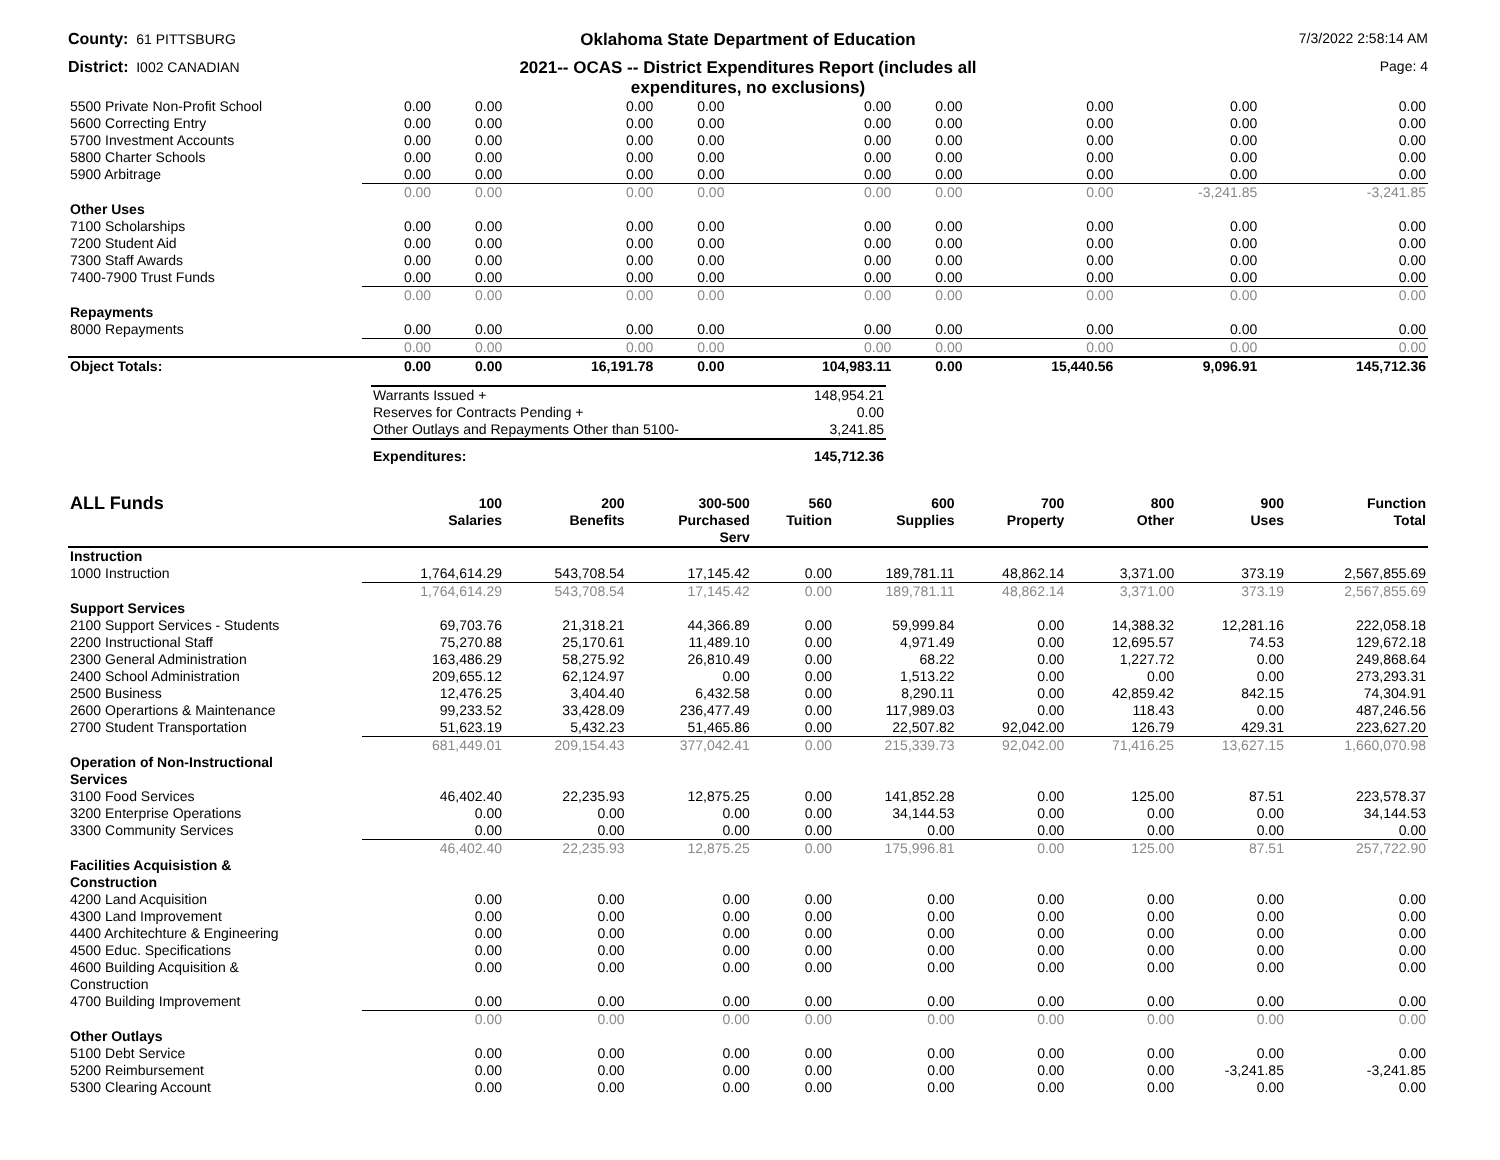County: 61 PITTSBURG
Oklahoma State Department of Education
7/3/2022 2:58:14 AM
District: I002 CANADIAN
2021-- OCAS -- District Expenditures Report (includes all
expenditures, no exclusions)
Page: 4
| 5500 Private Non-Profit School | 0.00 | 0.00 | 0.00 | 0.00 | 0.00 | 0.00 | 0.00 | 0.00 | 0.00 |
| 5600 Correcting Entry | 0.00 | 0.00 | 0.00 | 0.00 | 0.00 | 0.00 | 0.00 | 0.00 | 0.00 |
| 5700 Investment Accounts | 0.00 | 0.00 | 0.00 | 0.00 | 0.00 | 0.00 | 0.00 | 0.00 | 0.00 |
| 5800 Charter Schools | 0.00 | 0.00 | 0.00 | 0.00 | 0.00 | 0.00 | 0.00 | 0.00 | 0.00 |
| 5900 Arbitrage | 0.00 | 0.00 | 0.00 | 0.00 | 0.00 | 0.00 | 0.00 | 0.00 | 0.00 |
| | 0.00 | 0.00 | 0.00 | 0.00 | 0.00 | 0.00 | 0.00 | -3,241.85 | -3,241.85 |
| Other Uses | | | | | | | | | |
| 7100 Scholarships | 0.00 | 0.00 | 0.00 | 0.00 | 0.00 | 0.00 | 0.00 | 0.00 | 0.00 |
| 7200 Student Aid | 0.00 | 0.00 | 0.00 | 0.00 | 0.00 | 0.00 | 0.00 | 0.00 | 0.00 |
| 7300 Staff Awards | 0.00 | 0.00 | 0.00 | 0.00 | 0.00 | 0.00 | 0.00 | 0.00 | 0.00 |
| 7400-7900 Trust Funds | 0.00 | 0.00 | 0.00 | 0.00 | 0.00 | 0.00 | 0.00 | 0.00 | 0.00 |
| | 0.00 | 0.00 | 0.00 | 0.00 | 0.00 | 0.00 | 0.00 | 0.00 | 0.00 |
| Repayments | | | | | | | | | |
| 8000 Repayments | 0.00 | 0.00 | 0.00 | 0.00 | 0.00 | 0.00 | 0.00 | 0.00 | 0.00 |
| | 0.00 | 0.00 | 0.00 | 0.00 | 0.00 | 0.00 | 0.00 | 0.00 | 0.00 |
| Object Totals: | 0.00 | 0.00 | 16,191.78 | 0.00 | 104,983.11 | 0.00 | 15,440.56 | 9,096.91 | 145,712.36 |
| Warrants Issued + | 148,954.21 |
| Reserves for Contracts Pending + | 0.00 |
| Other Outlays and Repayments Other than 5100- | 3,241.85 |
| Expenditures: | 145,712.36 |
| ALL Funds | 100 Salaries | 200 Benefits | 300-500 Purchased Serv | 560 Tuition | 600 Supplies | 700 Property | 800 Other | 900 Uses | Function Total |
| --- | --- | --- | --- | --- | --- | --- | --- | --- | --- |
| Instruction | | | | | | | | | |
| 1000 Instruction | 1,764,614.29 | 543,708.54 | 17,145.42 | 0.00 | 189,781.11 | 48,862.14 | 3,371.00 | 373.19 | 2,567,855.69 |
| | 1,764,614.29 | 543,708.54 | 17,145.42 | 0.00 | 189,781.11 | 48,862.14 | 3,371.00 | 373.19 | 2,567,855.69 |
| Support Services | | | | | | | | | |
| 2100 Support Services - Students | 69,703.76 | 21,318.21 | 44,366.89 | 0.00 | 59,999.84 | 0.00 | 14,388.32 | 12,281.16 | 222,058.18 |
| 2200 Instructional Staff | 75,270.88 | 25,170.61 | 11,489.10 | 0.00 | 4,971.49 | 0.00 | 12,695.57 | 74.53 | 129,672.18 |
| 2300 General Administration | 163,486.29 | 58,275.92 | 26,810.49 | 0.00 | 68.22 | 0.00 | 1,227.72 | 0.00 | 249,868.64 |
| 2400 School Administration | 209,655.12 | 62,124.97 | 0.00 | 0.00 | 1,513.22 | 0.00 | 0.00 | 0.00 | 273,293.31 |
| 2500 Business | 12,476.25 | 3,404.40 | 6,432.58 | 0.00 | 8,290.11 | 0.00 | 42,859.42 | 842.15 | 74,304.91 |
| 2600 Operartions & Maintenance | 99,233.52 | 33,428.09 | 236,477.49 | 0.00 | 117,989.03 | 0.00 | 118.43 | 0.00 | 487,246.56 |
| 2700 Student Transportation | 51,623.19 | 5,432.23 | 51,465.86 | 0.00 | 22,507.82 | 92,042.00 | 126.79 | 429.31 | 223,627.20 |
| | 681,449.01 | 209,154.43 | 377,042.41 | 0.00 | 215,339.73 | 92,042.00 | 71,416.25 | 13,627.15 | 1,660,070.98 |
| Operation of Non-Instructional Services | | | | | | | | | |
| 3100 Food Services | 46,402.40 | 22,235.93 | 12,875.25 | 0.00 | 141,852.28 | 0.00 | 125.00 | 87.51 | 223,578.37 |
| 3200 Enterprise Operations | 0.00 | 0.00 | 0.00 | 0.00 | 34,144.53 | 0.00 | 0.00 | 0.00 | 34,144.53 |
| 3300 Community Services | 0.00 | 0.00 | 0.00 | 0.00 | 0.00 | 0.00 | 0.00 | 0.00 | 0.00 |
| | 46,402.40 | 22,235.93 | 12,875.25 | 0.00 | 175,996.81 | 0.00 | 125.00 | 87.51 | 257,722.90 |
| Facilities Acquisistion & Construction | | | | | | | | | |
| 4200 Land Acquisition | 0.00 | 0.00 | 0.00 | 0.00 | 0.00 | 0.00 | 0.00 | 0.00 | 0.00 |
| 4300 Land Improvement | 0.00 | 0.00 | 0.00 | 0.00 | 0.00 | 0.00 | 0.00 | 0.00 | 0.00 |
| 4400 Architechture & Engineering | 0.00 | 0.00 | 0.00 | 0.00 | 0.00 | 0.00 | 0.00 | 0.00 | 0.00 |
| 4500 Educ. Specifications | 0.00 | 0.00 | 0.00 | 0.00 | 0.00 | 0.00 | 0.00 | 0.00 | 0.00 |
| 4600 Building Acquisition & Construction | 0.00 | 0.00 | 0.00 | 0.00 | 0.00 | 0.00 | 0.00 | 0.00 | 0.00 |
| 4700 Building Improvement | 0.00 | 0.00 | 0.00 | 0.00 | 0.00 | 0.00 | 0.00 | 0.00 | 0.00 |
| | 0.00 | 0.00 | 0.00 | 0.00 | 0.00 | 0.00 | 0.00 | 0.00 | 0.00 |
| Other Outlays | | | | | | | | | |
| 5100 Debt Service | 0.00 | 0.00 | 0.00 | 0.00 | 0.00 | 0.00 | 0.00 | 0.00 | 0.00 |
| 5200 Reimbursement | 0.00 | 0.00 | 0.00 | 0.00 | 0.00 | 0.00 | 0.00 | -3,241.85 | -3,241.85 |
| 5300 Clearing Account | 0.00 | 0.00 | 0.00 | 0.00 | 0.00 | 0.00 | 0.00 | 0.00 | 0.00 |